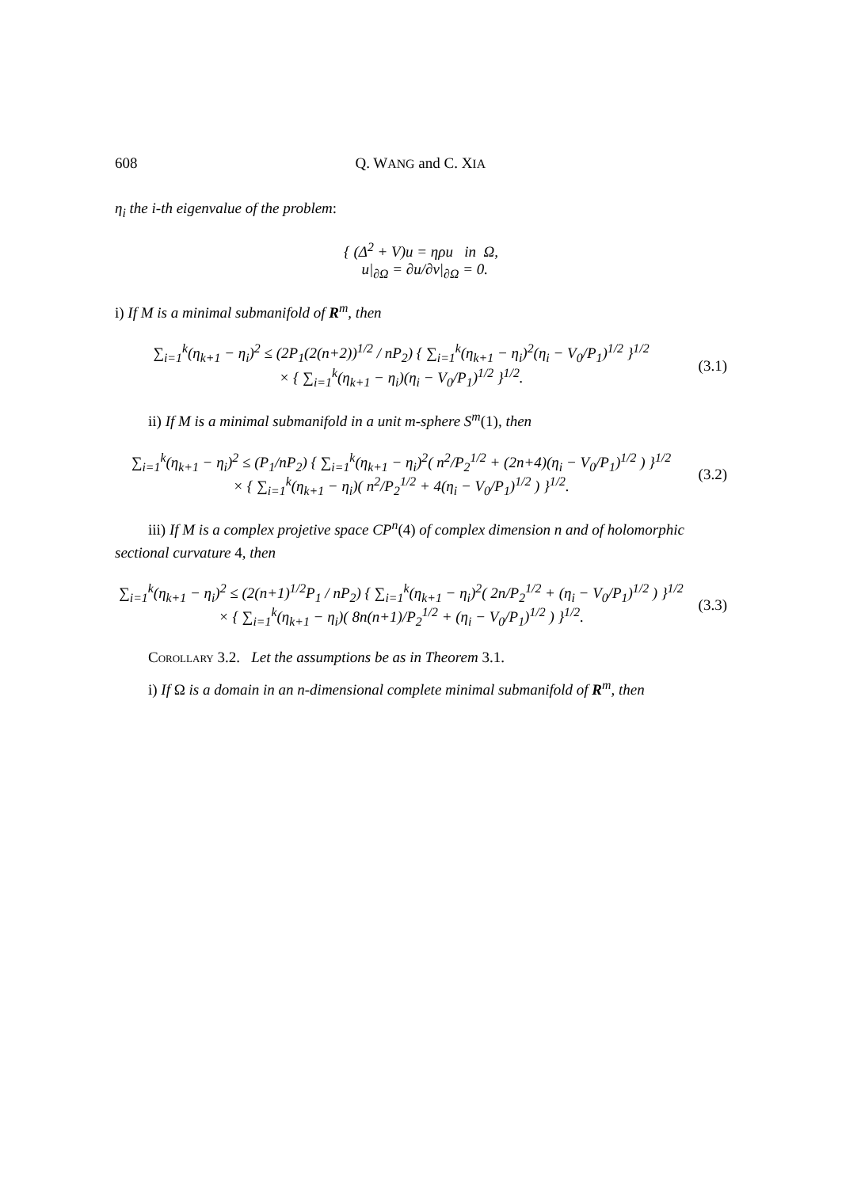608 Q. WANG and C. XIA
η<sub>i</sub> the i-th eigenvalue of the problem:
{ (Δ<sup>2</sup> + V)u = ηρu in Ω,
u|<sub>∂Ω</sub> = ∂u/∂ν|<sub>∂Ω</sub> = 0.
i) If M is a minimal submanifold of R<sup>m</sup>, then
∑<sub>i=1</sub><sup>k</sup>(η<sub>k+1</sub> − η<sub>i</sub>)<sup>2</sup> ≤ (2P<sub>1</sub>(2(n+2))<sup>1/2</sup> / nP<sub>2</sub>) { ∑<sub>i=1</sub><sup>k</sup>(η<sub>k+1</sub> − η<sub>i</sub>)<sup>2</sup>(η<sub>i</sub> − V<sub>0</sub>/P<sub>1</sub>)<sup>1/2</sup> }<sup>1/2</sup>
× { ∑<sub>i=1</sub><sup>k</sup>(η<sub>k+1</sub> − η<sub>i</sub>)(η<sub>i</sub> − V<sub>0</sub>/P<sub>1</sub>)<sup>1/2</sup> }<sup>1/2</sup>.
(3.1)
ii) If M is a minimal submanifold in a unit m-sphere S<sup>m</sup>(1), then
∑<sub>i=1</sub><sup>k</sup>(η<sub>k+1</sub> − η<sub>i</sub>)<sup>2</sup> ≤ (P<sub>1</sub>/nP<sub>2</sub>) { ∑<sub>i=1</sub><sup>k</sup>(η<sub>k+1</sub> − η<sub>i</sub>)<sup>2</sup>( n<sup>2</sup>/P<sub>2</sub><sup>1/2</sup> + (2n+4)(η<sub>i</sub> − V<sub>0</sub>/P<sub>1</sub>)<sup>1/2</sup> ) }<sup>1/2</sup>
× { ∑<sub>i=1</sub><sup>k</sup>(η<sub>k+1</sub> − η<sub>i</sub>)( n<sup>2</sup>/P<sub>2</sub><sup>1/2</sup> + 4(η<sub>i</sub> − V<sub>0</sub>/P<sub>1</sub>)<sup>1/2</sup> ) }<sup>1/2</sup>.
(3.2)
iii) If M is a complex projetive space CP<sup>n</sup>(4) of complex dimension n and of holomorphic sectional curvature 4, then
∑<sub>i=1</sub><sup>k</sup>(η<sub>k+1</sub> − η<sub>i</sub>)<sup>2</sup> ≤ (2(n+1)<sup>1/2</sup>P<sub>1</sub> / nP<sub>2</sub>) { ∑<sub>i=1</sub><sup>k</sup>(η<sub>k+1</sub> − η<sub>i</sub>)<sup>2</sup>( 2n/P<sub>2</sub><sup>1/2</sup> + (η<sub>i</sub> − V<sub>0</sub>/P<sub>1</sub>)<sup>1/2</sup> ) }<sup>1/2</sup>
× { ∑<sub>i=1</sub><sup>k</sup>(η<sub>k+1</sub> − η<sub>i</sub>)( 8n(n+1)/P<sub>2</sub><sup>1/2</sup> + (η<sub>i</sub> − V<sub>0</sub>/P<sub>1</sub>)<sup>1/2</sup> ) }<sup>1/2</sup>.
(3.3)
Corollary 3.2. Let the assumptions be as in Theorem 3.1.
i) If Ω is a domain in an n-dimensional complete minimal submanifold of R<sup>m</sup>, then